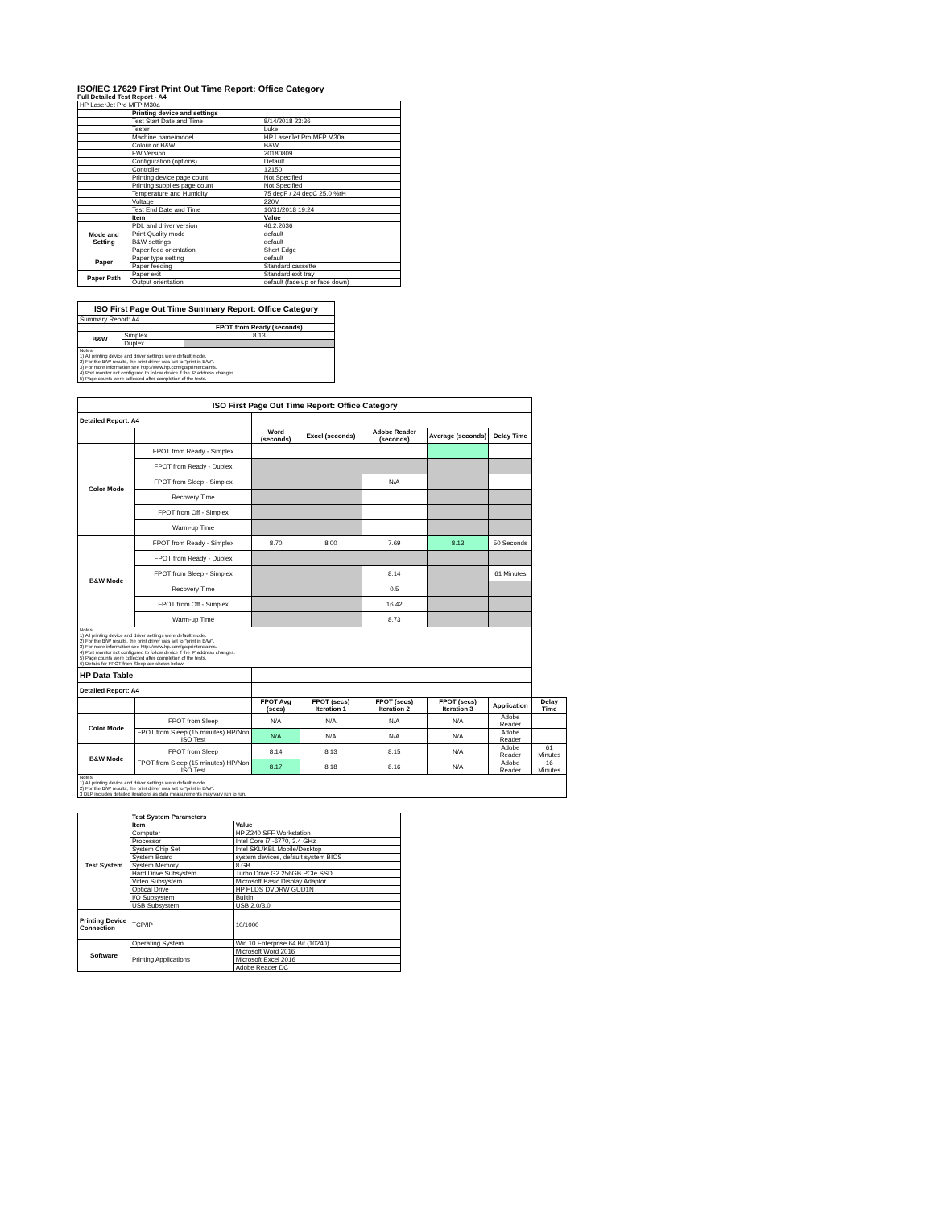ISO/IEC 17629 First Print Out Time Report: Office Category
Full Detailed Test Report - A4
| HP LaserJet Pro MFP M30a | | |
| | Printing device and settings | |
| | Test Start Date and Time | 8/14/2018 23:36 |
| | Tester | Luke |
| | Machine name/model | HP LaserJet Pro MFP M30a |
| | Colour or B&W | B&W |
| | FW Version | 20180809 |
| | Configuration (options) | Default |
| | Controller | 12150 |
| | Printing device page count | Not Specified |
| | Printing supplies page count | Not Specified |
| | Temperature and Humidity | 75 degF / 24 degC 25.0 %rH |
| | Voltage | 220V |
| | Test End Date and Time | 10/31/2018 19:24 |
| | Item | Value |
| Mode and Setting | PDL and driver version | 46.2.2636 |
| | Print Quality mode | default |
| | B&W settings | default |
| | Paper feed orientation | Short Edge |
| Paper | Paper type setting | default |
| | Paper feeding | Standard cassette |
| Paper Path | Paper exit | Standard exit tray |
| | Output orientation | default (face up or face down) |
| ISO First Page Out Time Summary Report: Office Category | | |
| Summary Report: A4 | | |
| | | FPOT from Ready (seconds) |
| B&W | Simplex | 8.13 |
| | Duplex | |
| Notes 1) All printing device and driver settings were default mode. 2) For the B/W results, the print driver was set to "print in B/W". 3) For more information see http://www.hp.com/go/printerclaims. 4) Port monitor not configured to follow device if the IP address changes. 5) Page counts were collected after completion of the tests. | | |
| ISO First Page Out Time Report: Office Category | | | | | | | |
| Detailed Report: A4 | | | | | | | |
| | | Word (seconds) | Excel (seconds) | Adobe Reader (seconds) | Average (seconds) | Delay Time | |
| Color Mode | FPOT from Ready - Simplex | | | | | | |
| | FPOT from Ready - Duplex | | | | | | |
| | FPOT from Sleep - Simplex | | | N/A | | | |
| | Recovery Time | | | | | | |
| | FPOT from Off - Simplex | | | | | | |
| | Warm-up Time | | | | | | |
| B&W Mode | FPOT from Ready - Simplex | 8.70 | 8.00 | 7.69 | 8.13 | 50 Seconds | |
| | FPOT from Ready - Duplex | | | | | | |
| | FPOT from Sleep - Simplex | | | 8.14 | | 61 Minutes | |
| | Recovery Time | | | 0.5 | | | |
| | FPOT from Off - Simplex | | | 16.42 | | | |
| | Warm-up Time | | | 8.73 | | | |
| Notes 1) All printing device and driver settings were default mode. 2) For the B/W results, the print driver was set to "print in B/W". 3) For more information see http://www.hp.com/go/printerclaims. 4) Port monitor not configured to follow device if the IP address changes. 5) Page counts were collected after completion of the tests. 6) Details for FPOT from Sleep are shown below. | | | | | | | |
| HP Data Table | | | | | | | |
| Detailed Report: A4 | | | | | | | |
| | | FPOT Avg (secs) | FPOT (secs) Iteration 1 | FPOT (secs) Iteration 2 | FPOT (secs) Iteration 3 | Application | Delay Time |
| Color Mode | FPOT from Sleep | N/A | N/A | N/A | N/A | Adobe Reader | |
| | FPOT from Sleep (15 minutes) HP/Non ISO Test | N/A | N/A | N/A | N/A | Adobe Reader | |
| B&W Mode | FPOT from Sleep | 8.14 | 8.13 | 8.15 | N/A | Adobe Reader | 61 Minutes |
| | FPOT from Sleep (15 minutes) HP/Non ISO Test | 8.17 | 8.18 | 8.16 | N/A | Adobe Reader | 16 Minutes |
| Notes 1) All printing device and driver settings were default mode. 2) For the B/W results, the print driver was set to "print in B/W". 3 DLP includes detailed iterations as data measurements may vary run to run. | | | | | | | |
| | Test System Parameters | |
| Test System | Item | Value |
| | Computer | HP Z240 SFF Workstation |
| | Processor | Intel Core i7 -6770, 3.4 GHz |
| | System Chip Set | Intel SKL/KBL Mobile/Desktop |
| | System Board | system devices, default system BIOS |
| | System Memory | 8 GB |
| | Hard Drive Subsystem | Turbo Drive G2 256GB PCIe SSD |
| | Video Subsystem | Microsoft Basic Display Adaptor |
| | Optical Drive | HP HLDS DVDRW GUD1N |
| | I/O Subsystem | Builtin |
| | USB Subsystem | USB 2.0/3.0 |
| Printing Device Connection | TCP/IP | 10/1000 |
| Software | Operating System | Win 10 Enterprise 64 Bit (10240) |
| | Printing Applications | Microsoft Word 2016 |
| | | Microsoft Excel 2016 |
| | | Adobe Reader DC |